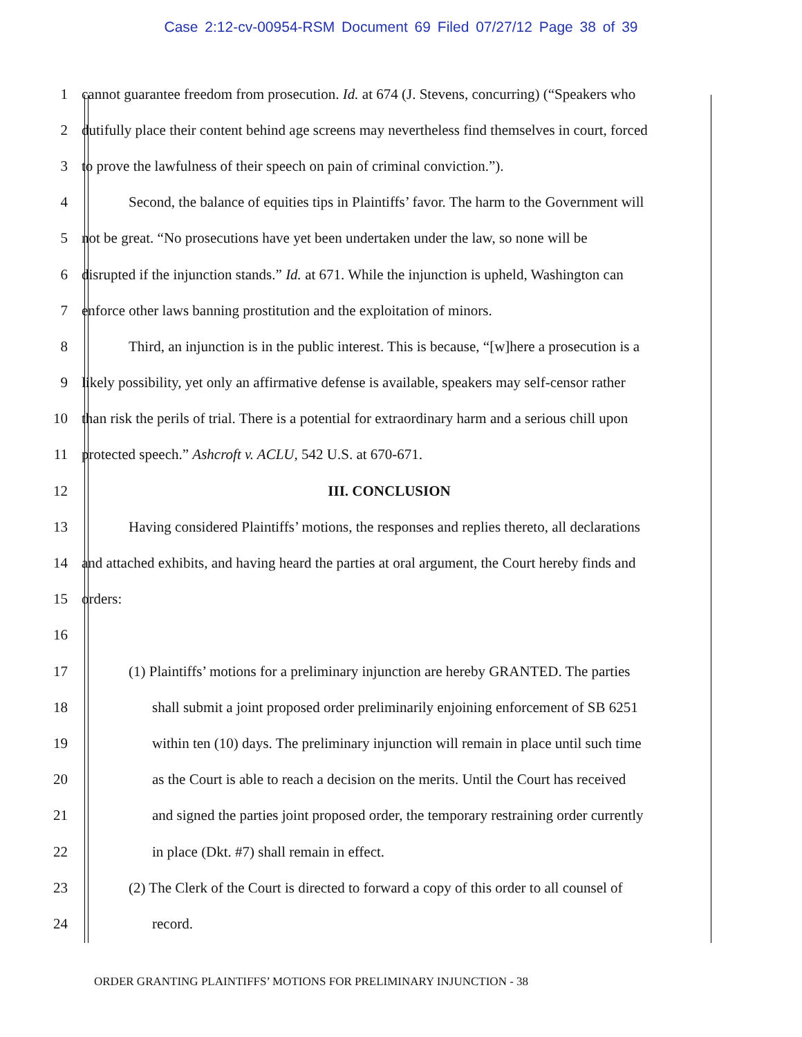Case 2:12-cv-00954-RSM Document 69 Filed 07/27/12 Page 38 of 39
1 cannot guarantee freedom from prosecution. Id. at 674 (J. Stevens, concurring) (“Speakers who
2 dutifully place their content behind age screens may nevertheless find themselves in court, forced
3 to prove the lawfulness of their speech on pain of criminal conviction.”).
4 Second, the balance of equities tips in Plaintiffs’ favor. The harm to the Government will
5 not be great. “No prosecutions have yet been undertaken under the law, so none will be
6 disrupted if the injunction stands.” Id. at 671. While the injunction is upheld, Washington can
7 enforce other laws banning prostitution and the exploitation of minors.
8 Third, an injunction is in the public interest. This is because, “[w]here a prosecution is a
9 likely possibility, yet only an affirmative defense is available, speakers may self-censor rather
10 than risk the perils of trial. There is a potential for extraordinary harm and a serious chill upon
11 protected speech.” Ashcroft v. ACLU, 542 U.S. at 670-671.
12 III. CONCLUSION
13 Having considered Plaintiffs’ motions, the responses and replies thereto, all declarations
14 and attached exhibits, and having heard the parties at oral argument, the Court hereby finds and
15 orders:
16
17 (1) Plaintiffs’ motions for a preliminary injunction are hereby GRANTED. The parties
18 shall submit a joint proposed order preliminarily enjoining enforcement of SB 6251
19 within ten (10) days. The preliminary injunction will remain in place until such time
20 as the Court is able to reach a decision on the merits. Until the Court has received
21 and signed the parties joint proposed order, the temporary restraining order currently
22 in place (Dkt. #7) shall remain in effect.
23 (2) The Clerk of the Court is directed to forward a copy of this order to all counsel of
24 record.
ORDER GRANTING PLAINTIFFS’ MOTIONS FOR PRELIMINARY INJUNCTION - 38